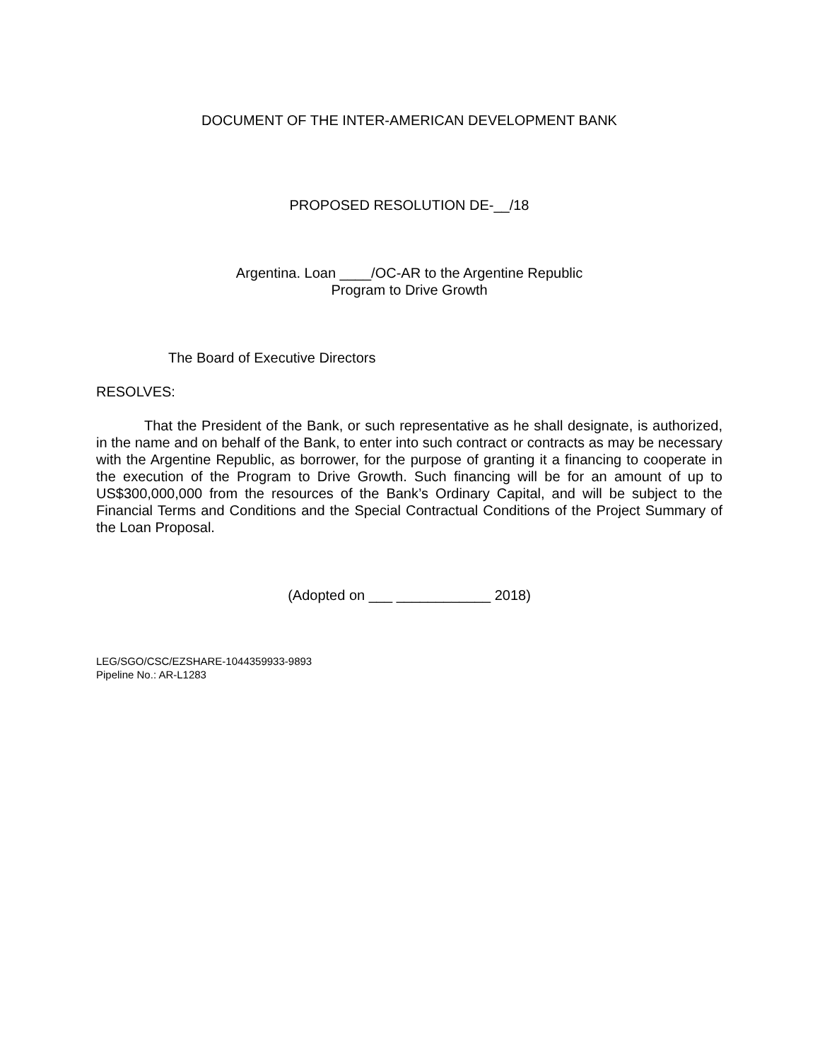DOCUMENT OF THE INTER-AMERICAN DEVELOPMENT BANK
PROPOSED RESOLUTION DE-__/18
Argentina. Loan ____/OC-AR to the Argentine Republic
Program to Drive Growth
The Board of Executive Directors
RESOLVES:
That the President of the Bank, or such representative as he shall designate, is authorized, in the name and on behalf of the Bank, to enter into such contract or contracts as may be necessary with the Argentine Republic, as borrower, for the purpose of granting it a financing to cooperate in the execution of the Program to Drive Growth. Such financing will be for an amount of up to US$300,000,000 from the resources of the Bank’s Ordinary Capital, and will be subject to the Financial Terms and Conditions and the Special Contractual Conditions of the Project Summary of the Loan Proposal.
(Adopted on ___ ____________ 2018)
LEG/SGO/CSC/EZSHARE-1044359933-9893
Pipeline No.: AR-L1283